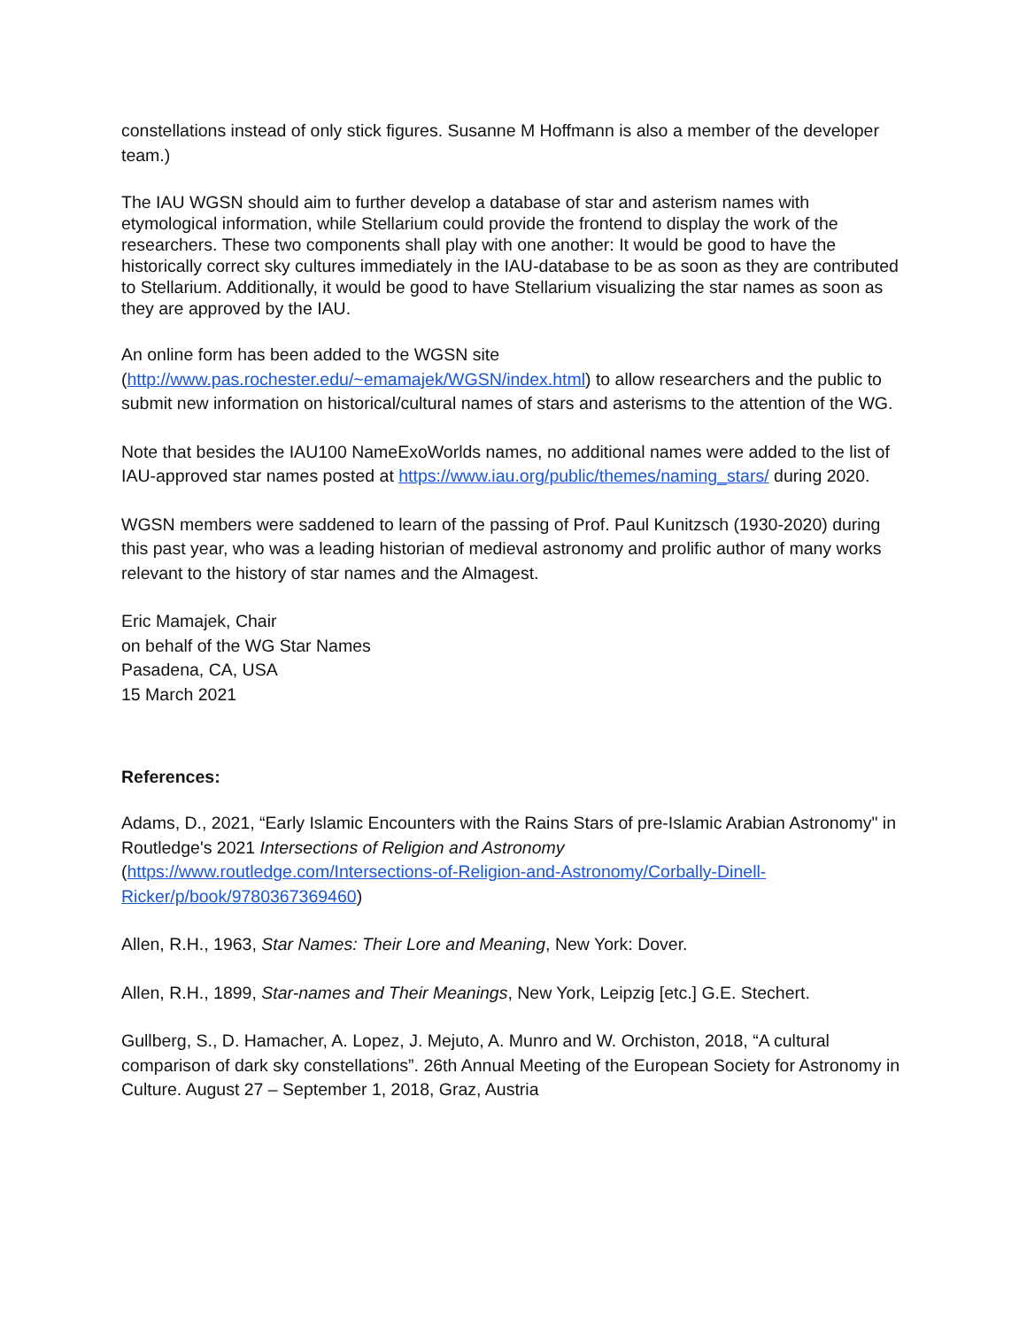constellations instead of only stick figures. Susanne M Hoffmann is also a member of the developer team.)
The IAU WGSN should aim to further develop a database of star and asterism names with etymological information, while Stellarium could provide the frontend to display the work of the researchers. These two components shall play with one another: It would be good to have the historically correct sky cultures immediately in the IAU-database to be as soon as they are contributed to Stellarium. Additionally, it would be good to have Stellarium visualizing the star names as soon as they are approved by the IAU.
An online form has been added to the WGSN site
(http://www.pas.rochester.edu/~emamajek/WGSN/index.html) to allow researchers and the public to submit new information on historical/cultural names of stars and asterisms to the attention of the WG.
Note that besides the IAU100 NameExoWorlds names, no additional names were added to the list of IAU-approved star names posted at https://www.iau.org/public/themes/naming_stars/ during 2020.
WGSN members were saddened to learn of the passing of Prof. Paul Kunitzsch (1930-2020) during this past year, who was a leading historian of medieval astronomy and prolific author of many works relevant to the history of star names and the Almagest.
Eric Mamajek, Chair
on behalf of the WG Star Names
Pasadena, CA, USA
15 March 2021
References:
Adams, D., 2021, “Early Islamic Encounters with the Rains Stars of pre-Islamic Arabian Astronomy" in Routledge's 2021 Intersections of Religion and Astronomy
(https://www.routledge.com/Intersections-of-Religion-and-Astronomy/Corbally-Dinell-Ricker/p/book/9780367369460)
Allen, R.H., 1963, Star Names: Their Lore and Meaning, New York: Dover.
Allen, R.H., 1899, Star-names and Their Meanings, New York, Leipzig [etc.] G.E. Stechert.
Gullberg, S., D. Hamacher, A. Lopez, J. Mejuto, A. Munro and W. Orchiston, 2018, “A cultural comparison of dark sky constellations”. 26th Annual Meeting of the European Society for Astronomy in Culture. August 27 – September 1, 2018, Graz, Austria